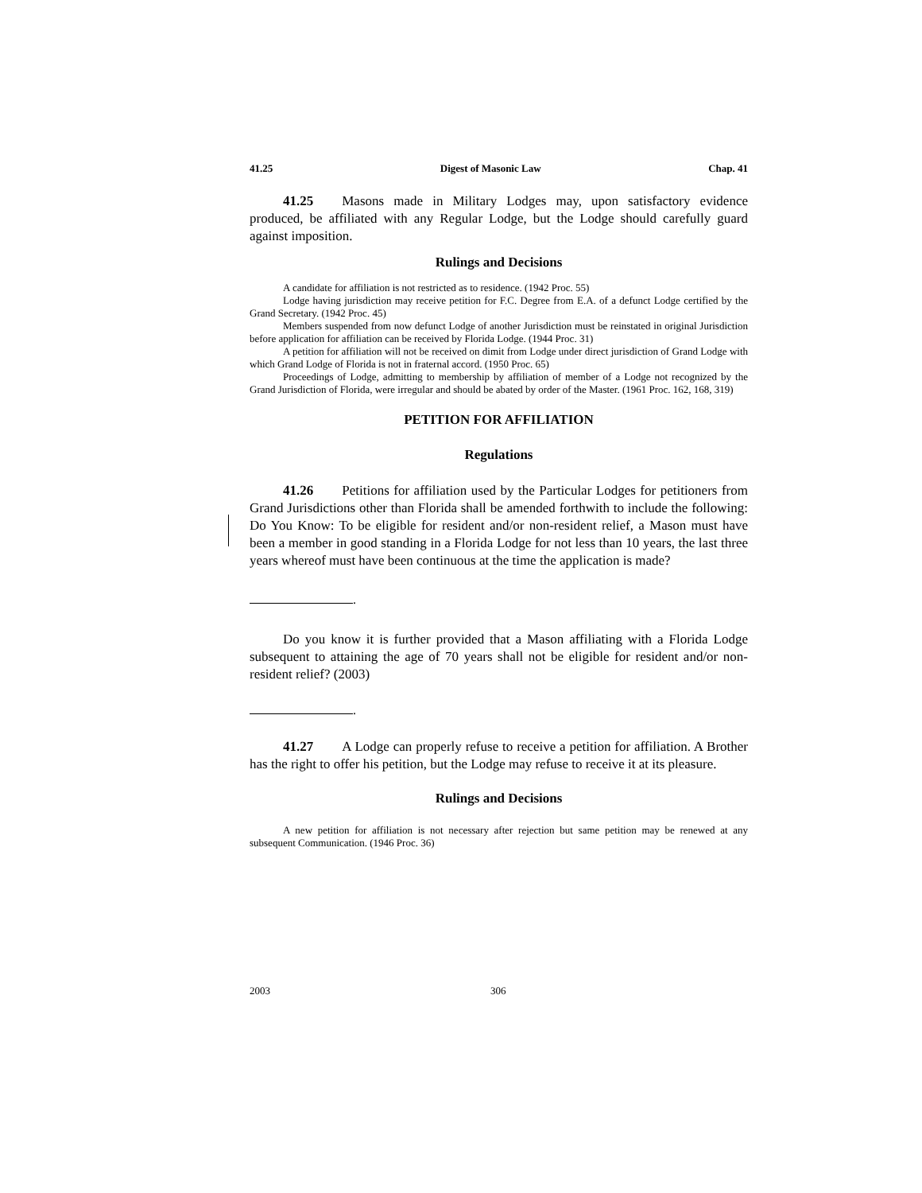41.25 Digest of Masonic Law Chap. 41
41.25 Masons made in Military Lodges may, upon satisfactory evidence produced, be affiliated with any Regular Lodge, but the Lodge should carefully guard against imposition.
Rulings and Decisions
A candidate for affiliation is not restricted as to residence. (1942 Proc. 55)
Lodge having jurisdiction may receive petition for F.C. Degree from E.A. of a defunct Lodge certified by the Grand Secretary. (1942 Proc. 45)
Members suspended from now defunct Lodge of another Jurisdiction must be reinstated in original Jurisdiction before application for affiliation can be received by Florida Lodge. (1944 Proc. 31)
A petition for affiliation will not be received on dimit from Lodge under direct jurisdiction of Grand Lodge with which Grand Lodge of Florida is not in fraternal accord. (1950 Proc. 65)
Proceedings of Lodge, admitting to membership by affiliation of member of a Lodge not recognized by the Grand Jurisdiction of Florida, were irregular and should be abated by order of the Master. (1961 Proc. 162, 168, 319)
PETITION FOR AFFILIATION
Regulations
41.26 Petitions for affiliation used by the Particular Lodges for petitioners from Grand Jurisdictions other than Florida shall be amended forthwith to include the following: Do You Know: To be eligible for resident and/or non-resident relief, a Mason must have been a member in good standing in a Florida Lodge for not less than 10 years, the last three years whereof must have been continuous at the time the application is made?
.
Do you know it is further provided that a Mason affiliating with a Florida Lodge subsequent to attaining the age of 70 years shall not be eligible for resident and/or non-resident relief? (2003)
.
41.27 A Lodge can properly refuse to receive a petition for affiliation. A Brother has the right to offer his petition, but the Lodge may refuse to receive it at its pleasure.
Rulings and Decisions
A new petition for affiliation is not necessary after rejection but same petition may be renewed at any subsequent Communication. (1946 Proc. 36)
2003 306